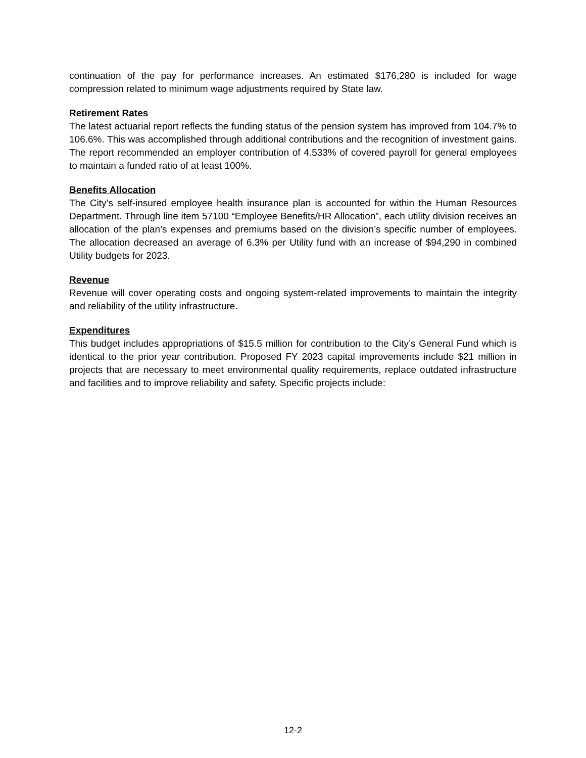continuation of the pay for performance increases. An estimated $176,280 is included for wage compression related to minimum wage adjustments required by State law.
Retirement Rates
The latest actuarial report reflects the funding status of the pension system has improved from 104.7% to 106.6%. This was accomplished through additional contributions and the recognition of investment gains. The report recommended an employer contribution of 4.533% of covered payroll for general employees to maintain a funded ratio of at least 100%.
Benefits Allocation
The City’s self-insured employee health insurance plan is accounted for within the Human Resources Department. Through line item 57100 “Employee Benefits/HR Allocation”, each utility division receives an allocation of the plan’s expenses and premiums based on the division’s specific number of employees. The allocation decreased an average of 6.3% per Utility fund with an increase of $94,290 in combined Utility budgets for 2023.
Revenue
Revenue will cover operating costs and ongoing system-related improvements to maintain the integrity and reliability of the utility infrastructure.
Expenditures
This budget includes appropriations of $15.5 million for contribution to the City’s General Fund which is identical to the prior year contribution. Proposed FY 2023 capital improvements include $21 million in projects that are necessary to meet environmental quality requirements, replace outdated infrastructure and facilities and to improve reliability and safety. Specific projects include:
12-2